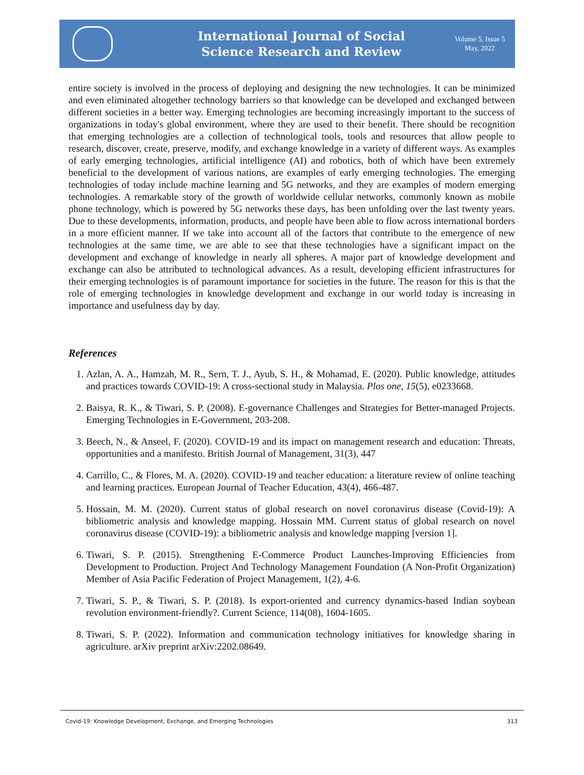International Journal of Social
Science Research and Review
Volume 5, Issue 5
May, 2022
entire society is involved in the process of deploying and designing the new technologies. It can be minimized and even eliminated altogether technology barriers so that knowledge can be developed and exchanged between different societies in a better way. Emerging technologies are becoming increasingly important to the success of organizations in today's global environment, where they are used to their benefit. There should be recognition that emerging technologies are a collection of technological tools, tools and resources that allow people to research, discover, create, preserve, modify, and exchange knowledge in a variety of different ways. As examples of early emerging technologies, artificial intelligence (AI) and robotics, both of which have been extremely beneficial to the development of various nations, are examples of early emerging technologies. The emerging technologies of today include machine learning and 5G networks, and they are examples of modern emerging technologies. A remarkable story of the growth of worldwide cellular networks, commonly known as mobile phone technology, which is powered by 5G networks these days, has been unfolding over the last twenty years. Due to these developments, information, products, and people have been able to flow across international borders in a more efficient manner. If we take into account all of the factors that contribute to the emergence of new technologies at the same time, we are able to see that these technologies have a significant impact on the development and exchange of knowledge in nearly all spheres. A major part of knowledge development and exchange can also be attributed to technological advances. As a result, developing efficient infrastructures for their emerging technologies is of paramount importance for societies in the future. The reason for this is that the role of emerging technologies in knowledge development and exchange in our world today is increasing in importance and usefulness day by day.
References
1. Azlan, A. A., Hamzah, M. R., Sern, T. J., Ayub, S. H., & Mohamad, E. (2020). Public knowledge, attitudes and practices towards COVID-19: A cross-sectional study in Malaysia. Plos one, 15(5), e0233668.
2. Baisya, R. K., & Tiwari, S. P. (2008). E-governance Challenges and Strategies for Better-managed Projects. Emerging Technologies in E-Government, 203-208.
3. Beech, N., & Anseel, F. (2020). COVID‐19 and its impact on management research and education: Threats, opportunities and a manifesto. British Journal of Management, 31(3), 447
4. Carrillo, C., & Flores, M. A. (2020). COVID-19 and teacher education: a literature review of online teaching and learning practices. European Journal of Teacher Education, 43(4), 466-487.
5. Hossain, M. M. (2020). Current status of global research on novel coronavirus disease (Covid-19): A bibliometric analysis and knowledge mapping. Hossain MM. Current status of global research on novel coronavirus disease (COVID-19): a bibliometric analysis and knowledge mapping [version 1].
6. Tiwari, S. P. (2015). Strengthening E-Commerce Product Launches-Improving Efficiencies from Development to Production. Project And Technology Management Foundation (A Non-Profit Organization) Member of Asia Pacific Federation of Project Management, 1(2), 4-6.
7. Tiwari, S. P., & Tiwari, S. P. (2018). Is export-oriented and currency dynamics-based Indian soybean revolution environment-friendly?. Current Science, 114(08), 1604-1605.
8. Tiwari, S. P. (2022). Information and communication technology initiatives for knowledge sharing in agriculture. arXiv preprint arXiv:2202.08649.
Covid-19: Knowledge Development, Exchange, and Emerging Technologies 313